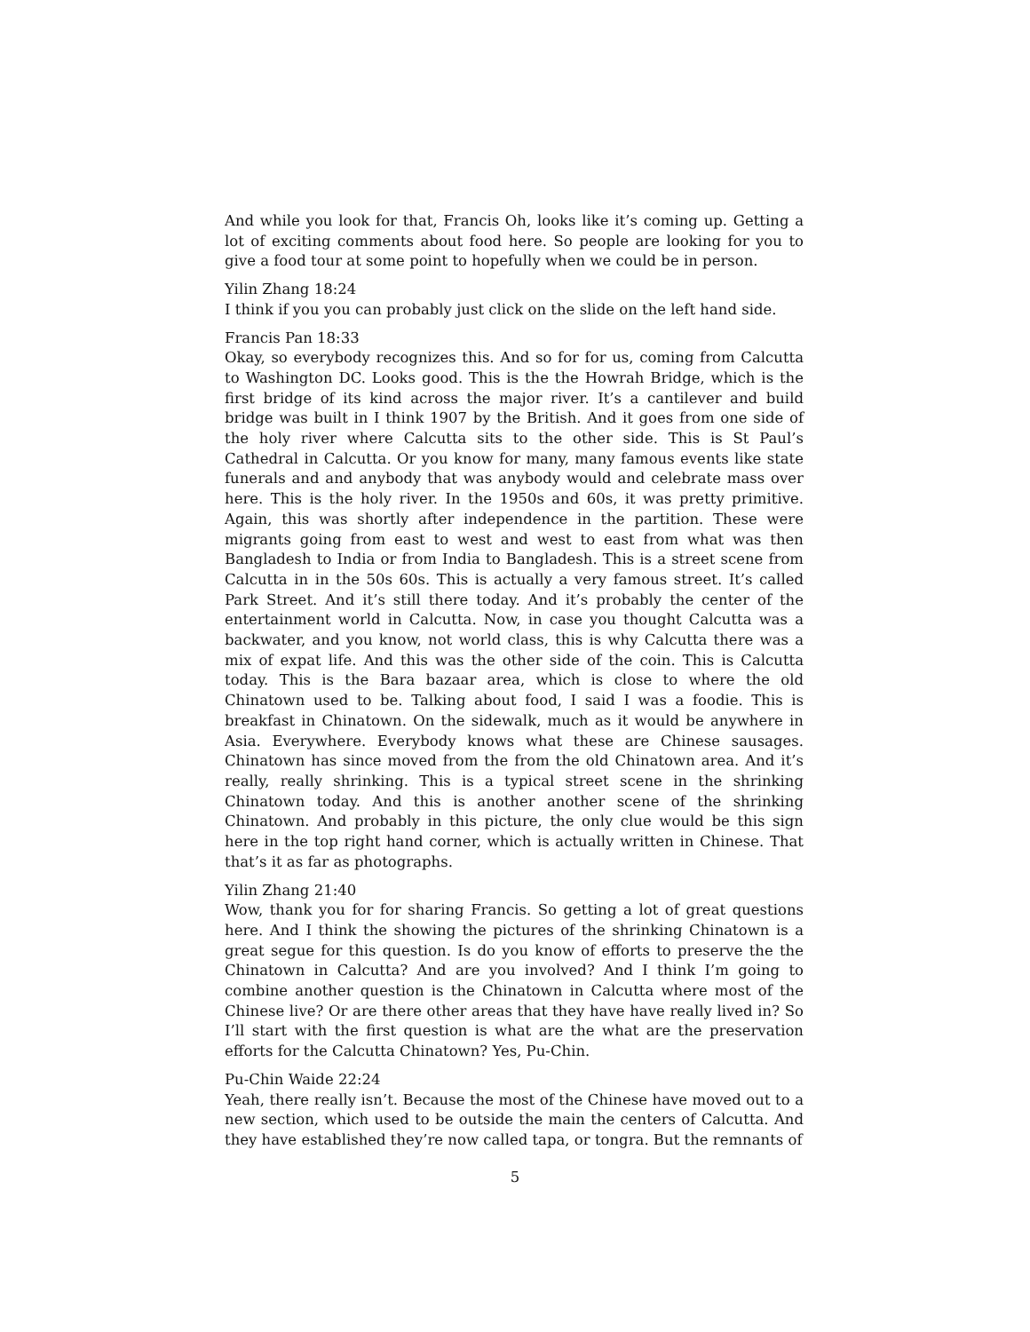And while you look for that, Francis Oh, looks like it’s coming up. Getting a lot of exciting comments about food here. So people are looking for you to give a food tour at some point to hopefully when we could be in person.
Yilin Zhang 18:24
I think if you you can probably just click on the slide on the left hand side.
Francis Pan 18:33
Okay, so everybody recognizes this. And so for for us, coming from Calcutta to Washington DC. Looks good. This is the the Howrah Bridge, which is the first bridge of its kind across the major river. It’s a cantilever and build bridge was built in I think 1907 by the British. And it goes from one side of the holy river where Calcutta sits to the other side. This is St Paul’s Cathedral in Calcutta. Or you know for many, many famous events like state funerals and and anybody that was anybody would and celebrate mass over here. This is the holy river. In the 1950s and 60s, it was pretty primitive. Again, this was shortly after independence in the partition. These were migrants going from east to west and west to east from what was then Bangladesh to India or from India to Bangladesh. This is a street scene from Calcutta in in the 50s 60s. This is actually a very famous street. It’s called Park Street. And it’s still there today. And it’s probably the center of the entertainment world in Calcutta. Now, in case you thought Calcutta was a backwater, and you know, not world class, this is why Calcutta there was a mix of expat life. And this was the other side of the coin. This is Calcutta today. This is the Bara bazaar area, which is close to where the old Chinatown used to be. Talking about food, I said I was a foodie. This is breakfast in Chinatown. On the sidewalk, much as it would be anywhere in Asia. Everywhere. Everybody knows what these are Chinese sausages. Chinatown has since moved from the from the old Chinatown area. And it’s really, really shrinking. This is a typical street scene in the shrinking Chinatown today. And this is another another scene of the shrinking Chinatown. And probably in this picture, the only clue would be this sign here in the top right hand corner, which is actually written in Chinese. That that’s it as far as photographs.
Yilin Zhang 21:40
Wow, thank you for for sharing Francis. So getting a lot of great questions here. And I think the showing the pictures of the shrinking Chinatown is a great segue for this question. Is do you know of efforts to preserve the the Chinatown in Calcutta? And are you involved? And I think I’m going to combine another question is the Chinatown in Calcutta where most of the Chinese live? Or are there other areas that they have have really lived in? So I’ll start with the first question is what are the what are the preservation efforts for the Calcutta Chinatown? Yes, Pu-Chin.
Pu-Chin Waide 22:24
Yeah, there really isn’t. Because the most of the Chinese have moved out to a new section, which used to be outside the main the centers of Calcutta. And they have established they’re now called tapa, or tongra. But the remnants of
5